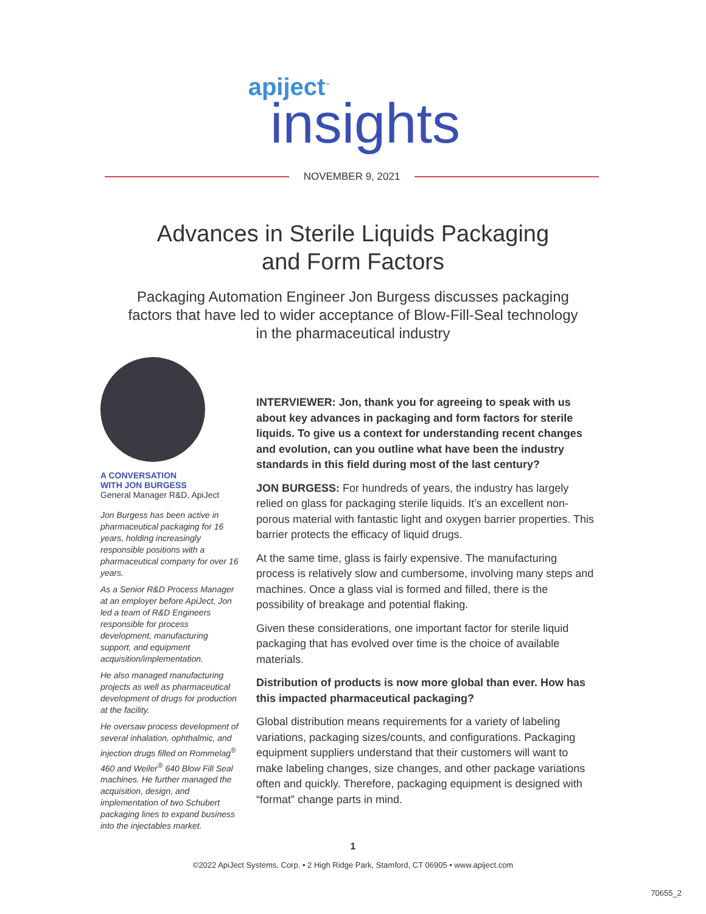apiject<sup>™</sup>
insights
NOVEMBER 9, 2021
Advances in Sterile Liquids Packaging
and Form Factors
Packaging Automation Engineer Jon Burgess discusses packaging factors that have led to wider acceptance of Blow-Fill-Seal technology in the pharmaceutical industry
A CONVERSATION
WITH JON BURGESS
General Manager R&D, ApiJect
Jon Burgess has been active in pharmaceutical packaging for 16 years, holding increasingly responsible positions with a pharmaceutical company for over 16 years.
As a Senior R&D Process Manager at an employer before ApiJect, Jon led a team of R&D Engineers responsible for process development, manufacturing support, and equipment acquisition/implementation.
He also managed manufacturing projects as well as pharmaceutical development of drugs for production at the facility.
He oversaw process development of several inhalation, ophthalmic, and injection drugs filled on Rommelag<sup>®</sup> 460 and Weiler<sup>®</sup> 640 Blow Fill Seal machines. He further managed the acquisition, design, and implementation of two Schubert packaging lines to expand business into the injectables market.
INTERVIEWER: Jon, thank you for agreeing to speak with us about key advances in packaging and form factors for sterile liquids. To give us a context for understanding recent changes and evolution, can you outline what have been the industry standards in this field during most of the last century?
JON BURGESS: For hundreds of years, the industry has largely relied on glass for packaging sterile liquids. It’s an excellent non-porous material with fantastic light and oxygen barrier properties. This barrier protects the efficacy of liquid drugs.
At the same time, glass is fairly expensive. The manufacturing process is relatively slow and cumbersome, involving many steps and machines. Once a glass vial is formed and filled, there is the possibility of breakage and potential flaking.
Given these considerations, one important factor for sterile liquid packaging that has evolved over time is the choice of available materials.
Distribution of products is now more global than ever. How has this impacted pharmaceutical packaging?
Global distribution means requirements for a variety of labeling variations, packaging sizes/counts, and configurations. Packaging equipment suppliers understand that their customers will want to make labeling changes, size changes, and other package variations often and quickly. Therefore, packaging equipment is designed with “format” change parts in mind.
1
©2022 ApiJect Systems, Corp. • 2 High Ridge Park, Stamford, CT 06905 • www.apiject.com
70655_2